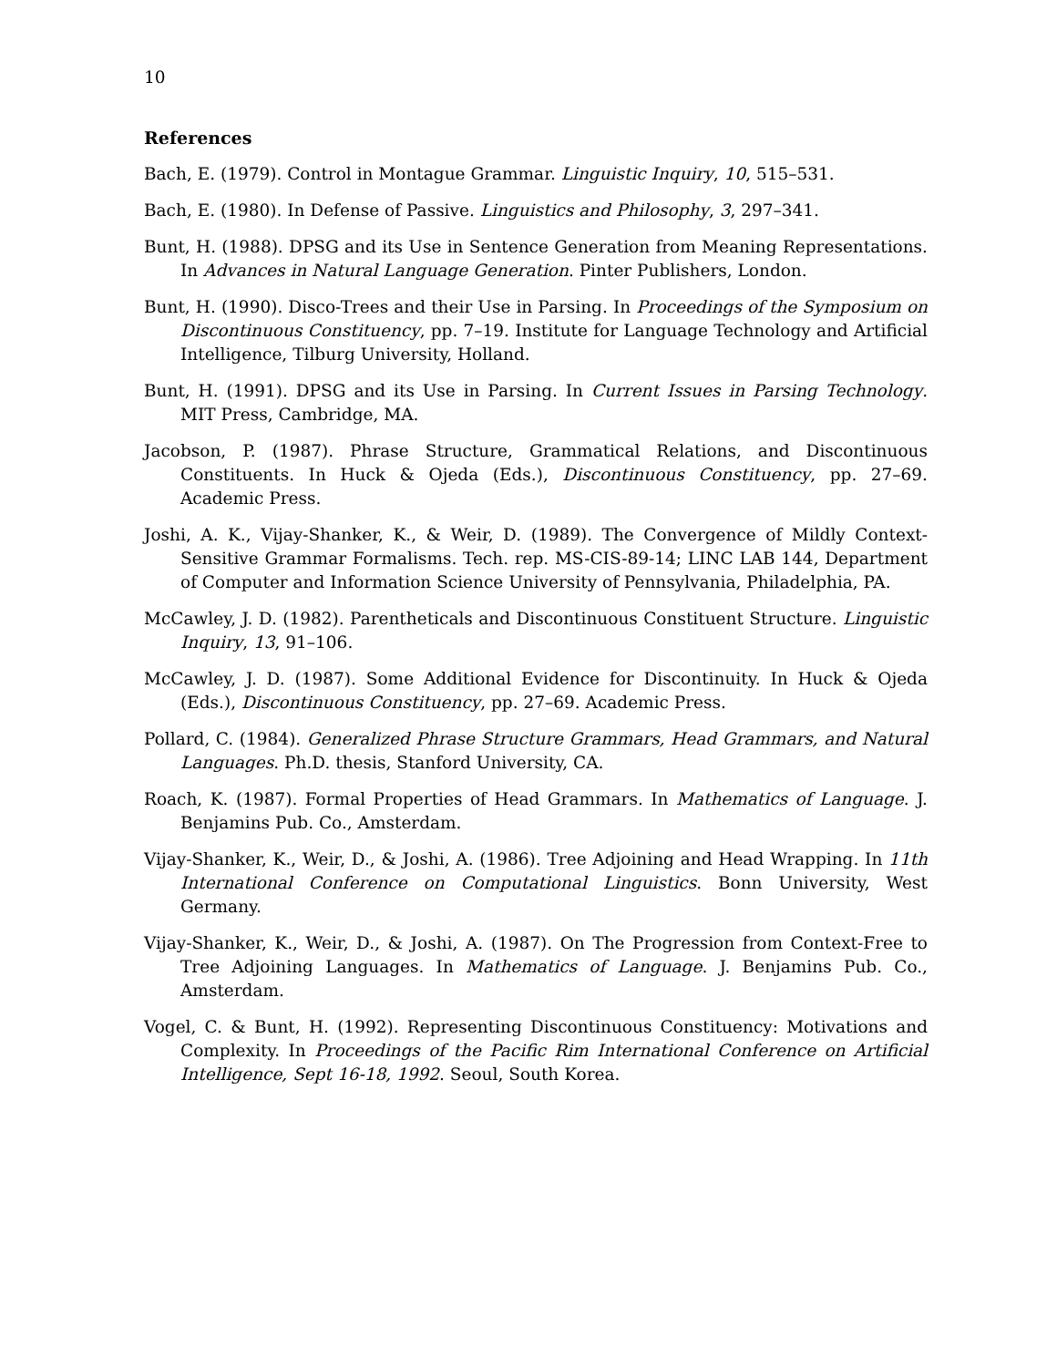10
References
Bach, E. (1979). Control in Montague Grammar. Linguistic Inquiry, 10, 515–531.
Bach, E. (1980). In Defense of Passive. Linguistics and Philosophy, 3, 297–341.
Bunt, H. (1988). DPSG and its Use in Sentence Generation from Meaning Representations. In Advances in Natural Language Generation. Pinter Publishers, London.
Bunt, H. (1990). Disco-Trees and their Use in Parsing. In Proceedings of the Symposium on Discontinuous Constituency, pp. 7–19. Institute for Language Technology and Artificial Intelligence, Tilburg University, Holland.
Bunt, H. (1991). DPSG and its Use in Parsing. In Current Issues in Parsing Technology. MIT Press, Cambridge, MA.
Jacobson, P. (1987). Phrase Structure, Grammatical Relations, and Discontinuous Constituents. In Huck & Ojeda (Eds.), Discontinuous Constituency, pp. 27–69. Academic Press.
Joshi, A. K., Vijay-Shanker, K., & Weir, D. (1989). The Convergence of Mildly Context-Sensitive Grammar Formalisms. Tech. rep. MS-CIS-89-14; LINC LAB 144, Department of Computer and Information Science University of Pennsylvania, Philadelphia, PA.
McCawley, J. D. (1982). Parentheticals and Discontinuous Constituent Structure. Linguistic Inquiry, 13, 91–106.
McCawley, J. D. (1987). Some Additional Evidence for Discontinuity. In Huck & Ojeda (Eds.), Discontinuous Constituency, pp. 27–69. Academic Press.
Pollard, C. (1984). Generalized Phrase Structure Grammars, Head Grammars, and Natural Languages. Ph.D. thesis, Stanford University, CA.
Roach, K. (1987). Formal Properties of Head Grammars. In Mathematics of Language. J. Benjamins Pub. Co., Amsterdam.
Vijay-Shanker, K., Weir, D., & Joshi, A. (1986). Tree Adjoining and Head Wrapping. In 11th International Conference on Computational Linguistics. Bonn University, West Germany.
Vijay-Shanker, K., Weir, D., & Joshi, A. (1987). On The Progression from Context-Free to Tree Adjoining Languages. In Mathematics of Language. J. Benjamins Pub. Co., Amsterdam.
Vogel, C. & Bunt, H. (1992). Representing Discontinuous Constituency: Motivations and Complexity. In Proceedings of the Pacific Rim International Conference on Artificial Intelligence, Sept 16-18, 1992. Seoul, South Korea.